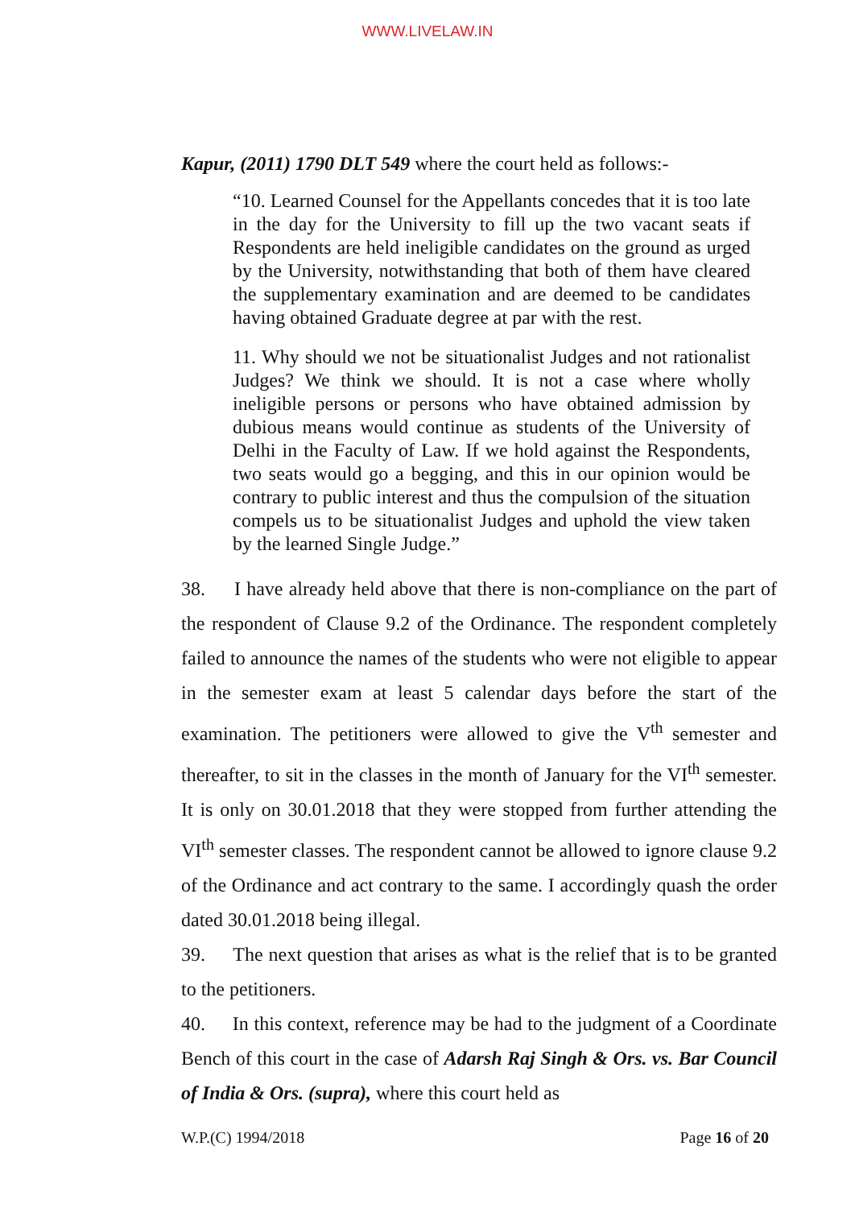WWW.LIVELAW.IN
Kapur, (2011) 1790 DLT 549 where the court held as follows:-
“10. Learned Counsel for the Appellants concedes that it is too late in the day for the University to fill up the two vacant seats if Respondents are held ineligible candidates on the ground as urged by the University, notwithstanding that both of them have cleared the supplementary examination and are deemed to be candidates having obtained Graduate degree at par with the rest.
11. Why should we not be situationalist Judges and not rationalist Judges? We think we should. It is not a case where wholly ineligible persons or persons who have obtained admission by dubious means would continue as students of the University of Delhi in the Faculty of Law. If we hold against the Respondents, two seats would go a begging, and this in our opinion would be contrary to public interest and thus the compulsion of the situation compels us to be situationalist Judges and uphold the view taken by the learned Single Judge.”
38. I have already held above that there is non-compliance on the part of the respondent of Clause 9.2 of the Ordinance. The respondent completely failed to announce the names of the students who were not eligible to appear in the semester exam at least 5 calendar days before the start of the examination. The petitioners were allowed to give the V<sup>th</sup> semester and thereafter, to sit in the classes in the month of January for the VI<sup>th</sup> semester. It is only on 30.01.2018 that they were stopped from further attending the VI<sup>th</sup> semester classes. The respondent cannot be allowed to ignore clause 9.2 of the Ordinance and act contrary to the same. I accordingly quash the order dated 30.01.2018 being illegal.
39. The next question that arises as what is the relief that is to be granted to the petitioners.
40. In this context, reference may be had to the judgment of a Coordinate Bench of this court in the case of Adarsh Raj Singh & Ors. vs. Bar Council of India & Ors. (supra), where this court held as
W.P.(C) 1994/2018 Page 16 of 20